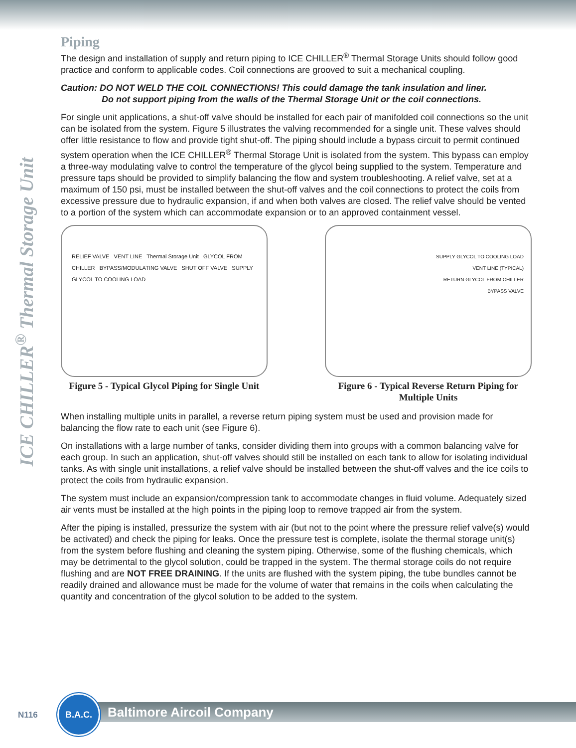ICE CHILLER<sup>®</sup> Thermal Storage Unit
Piping
The design and installation of supply and return piping to ICE CHILLER<sup>®</sup> Thermal Storage Units should follow good practice and conform to applicable codes. Coil connections are grooved to suit a mechanical coupling.
Caution: DO NOT WELD THE COIL CONNECTIONS! This could damage the tank insulation and liner.
Do not support piping from the walls of the Thermal Storage Unit or the coil connections.
For single unit applications, a shut-off valve should be installed for each pair of manifolded coil connections so the unit can be isolated from the system. Figure 5 illustrates the valving recommended for a single unit. These valves should offer little resistance to flow and provide tight shut-off. The piping should include a bypass circuit to permit continued system operation when the ICE CHILLER<sup>®</sup> Thermal Storage Unit is isolated from the system. This bypass can employ a three-way modulating valve to control the temperature of the glycol being supplied to the system. Temperature and pressure taps should be provided to simplify balancing the flow and system troubleshooting. A relief valve, set at a maximum of 150 psi, must be installed between the shut-off valves and the coil connections to protect the coils from excessive pressure due to hydraulic expansion, if and when both valves are closed. The relief valve should be vented to a portion of the system which can accommodate expansion or to an approved containment vessel.
RELIEF VALVE VENT LINE Thermal Storage Unit GLYCOL FROM CHILLER BYPASS/MODULATING VALVE SHUT OFF VALVE SUPPLY GLYCOL TO COOLING LOAD
Figure 5 - Typical Glycol Piping for Single Unit
SUPPLY GLYCOL TO COOLING LOAD
VENT LINE (TYPICAL)
RETURN GLYCOL FROM CHILLER
BYPASS VALVE
Figure 6 - Typical Reverse Return Piping for Multiple Units
When installing multiple units in parallel, a reverse return piping system must be used and provision made for balancing the flow rate to each unit (see Figure 6).
On installations with a large number of tanks, consider dividing them into groups with a common balancing valve for each group. In such an application, shut-off valves should still be installed on each tank to allow for isolating individual tanks. As with single unit installations, a relief valve should be installed between the shut-off valves and the ice coils to protect the coils from hydraulic expansion.
The system must include an expansion/compression tank to accommodate changes in fluid volume. Adequately sized air vents must be installed at the high points in the piping loop to remove trapped air from the system.
After the piping is installed, pressurize the system with air (but not to the point where the pressure relief valve(s) would be activated) and check the piping for leaks. Once the pressure test is complete, isolate the thermal storage unit(s) from the system before flushing and cleaning the system piping. Otherwise, some of the flushing chemicals, which may be detrimental to the glycol solution, could be trapped in the system. The thermal storage coils do not require flushing and are NOT FREE DRAINING. If the units are flushed with the system piping, the tube bundles cannot be readily drained and allowance must be made for the volume of water that remains in the coils when calculating the quantity and concentration of the glycol solution to be added to the system.
N116 Baltimore Aircoil Company
B.A.C.